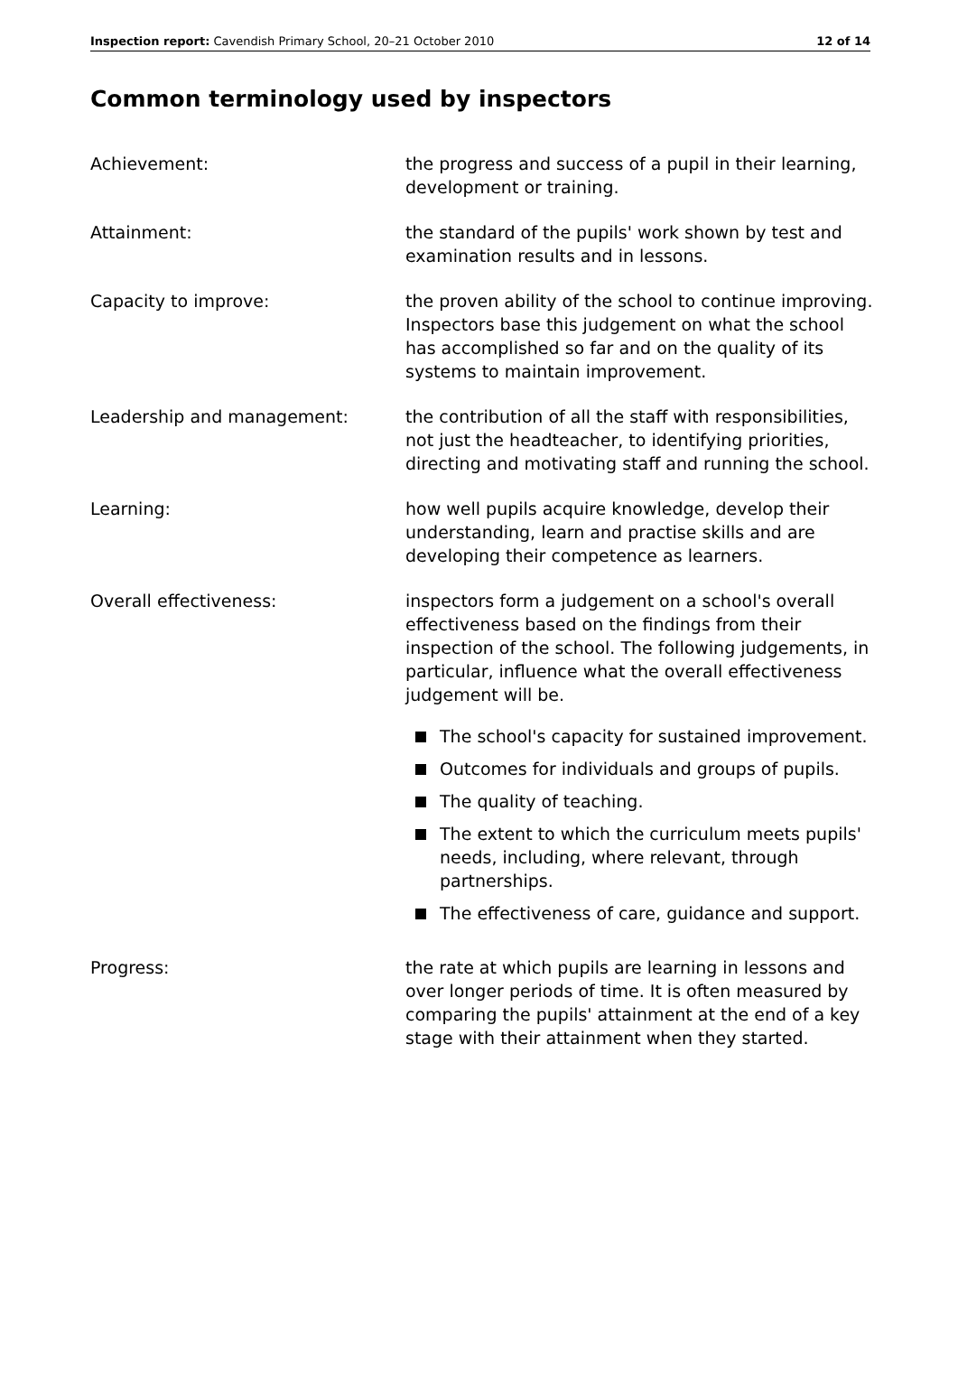Inspection report: Cavendish Primary School, 20–21 October 2010
12 of 14
Common terminology used by inspectors
Achievement: the progress and success of a pupil in their learning, development or training.
Attainment: the standard of the pupils' work shown by test and examination results and in lessons.
Capacity to improve: the proven ability of the school to continue improving. Inspectors base this judgement on what the school has accomplished so far and on the quality of its systems to maintain improvement.
Leadership and management: the contribution of all the staff with responsibilities, not just the headteacher, to identifying priorities, directing and motivating staff and running the school.
Learning: how well pupils acquire knowledge, develop their understanding, learn and practise skills and are developing their competence as learners.
Overall effectiveness: inspectors form a judgement on a school's overall effectiveness based on the findings from their inspection of the school. The following judgements, in particular, influence what the overall effectiveness judgement will be.
The school's capacity for sustained improvement.
Outcomes for individuals and groups of pupils.
The quality of teaching.
The extent to which the curriculum meets pupils' needs, including, where relevant, through partnerships.
The effectiveness of care, guidance and support.
Progress: the rate at which pupils are learning in lessons and over longer periods of time. It is often measured by comparing the pupils' attainment at the end of a key stage with their attainment when they started.